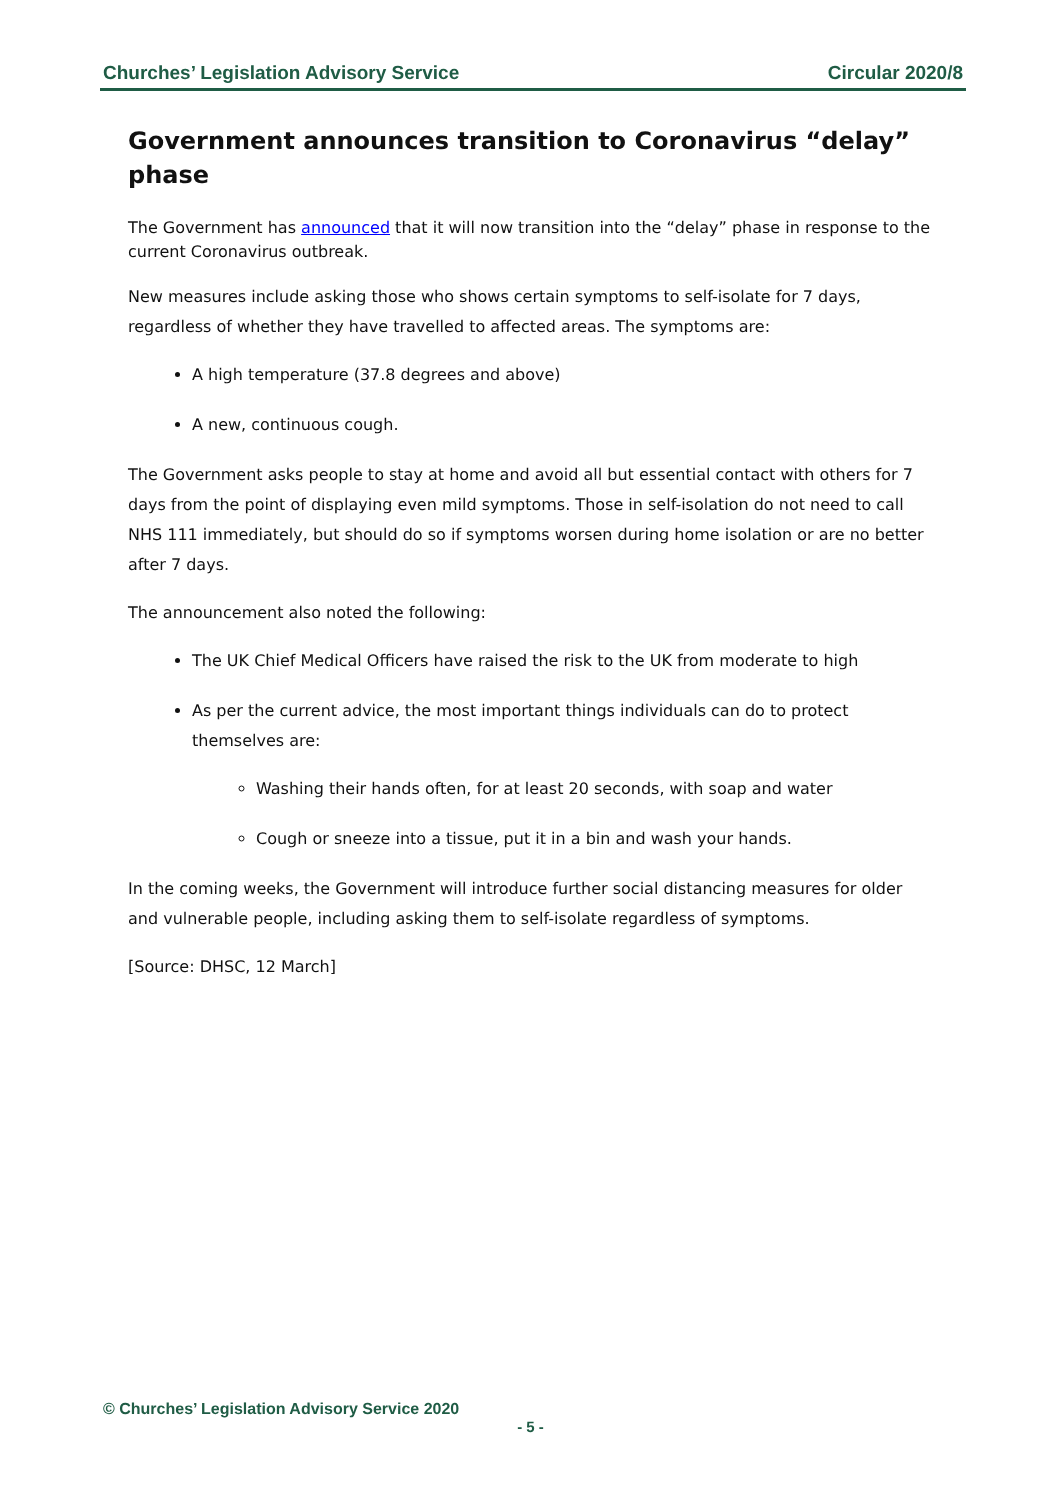Churches’ Legislation Advisory Service Circular 2020/8
Government announces transition to Coronavirus “delay” phase
The Government has announced that it will now transition into the “delay” phase in response to the current Coronavirus outbreak.
New measures include asking those who shows certain symptoms to self-isolate for 7 days, regardless of whether they have travelled to affected areas. The symptoms are:
A high temperature (37.8 degrees and above)
A new, continuous cough.
The Government asks people to stay at home and avoid all but essential contact with others for 7 days from the point of displaying even mild symptoms. Those in self-isolation do not need to call NHS 111 immediately, but should do so if symptoms worsen during home isolation or are no better after 7 days.
The announcement also noted the following:
The UK Chief Medical Officers have raised the risk to the UK from moderate to high
As per the current advice, the most important things individuals can do to protect themselves are:
Washing their hands often, for at least 20 seconds, with soap and water
Cough or sneeze into a tissue, put it in a bin and wash your hands.
In the coming weeks, the Government will introduce further social distancing measures for older and vulnerable people, including asking them to self-isolate regardless of symptoms.
[Source: DHSC, 12 March]
© Churches’ Legislation Advisory Service 2020
- 5 -